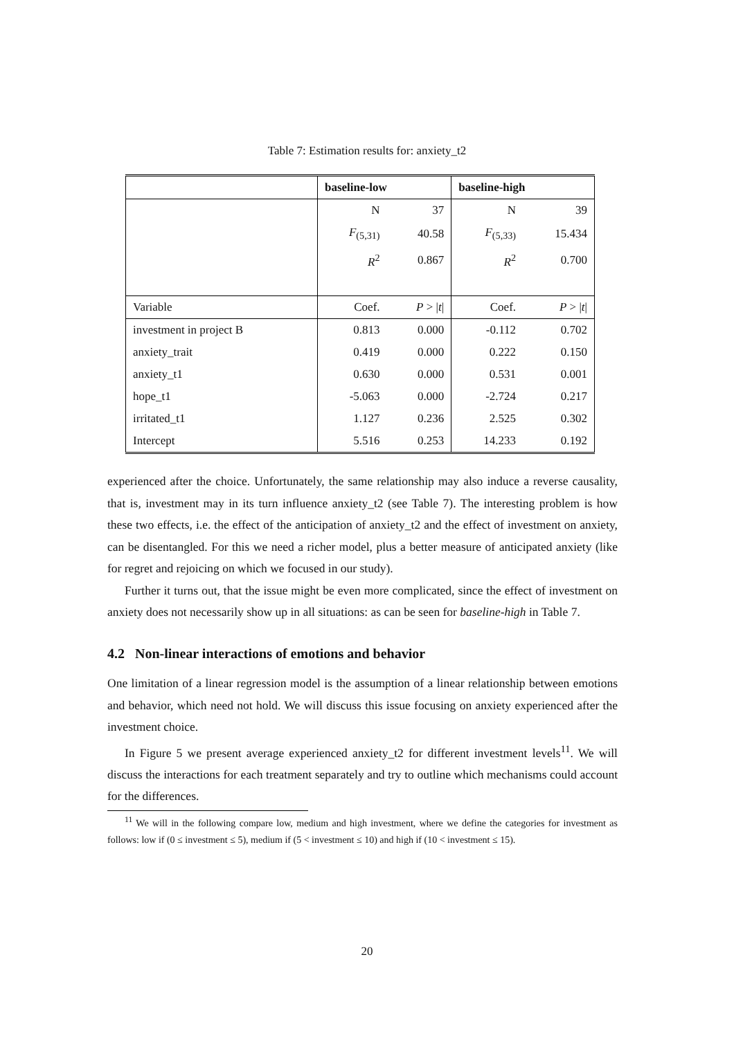Table 7: Estimation results for: anxiety_t2
| | baseline-low | | baseline-high | |
| --- | --- | --- | --- | --- |
| | N | 37 | N | 39 |
| | F<sub>(5,31)</sub> | 40.58 | F<sub>(5,33)</sub> | 15.434 |
| | R<sup>2</sup> | 0.867 | R<sup>2</sup> | 0.700 |
| Variable | Coef. | P > / t / | Coef. | P > / t / |
| investment in project B | 0.813 | 0.000 | -0.112 | 0.702 |
| anxiety_trait | 0.419 | 0.000 | 0.222 | 0.150 |
| anxiety_t1 | 0.630 | 0.000 | 0.531 | 0.001 |
| hope_t1 | -5.063 | 0.000 | -2.724 | 0.217 |
| irritated_t1 | 1.127 | 0.236 | 2.525 | 0.302 |
| Intercept | 5.516 | 0.253 | 14.233 | 0.192 |
experienced after the choice. Unfortunately, the same relationship may also induce a reverse causality, that is, investment may in its turn influence anxiety_t2 (see Table 7). The interesting problem is how these two effects, i.e. the effect of the anticipation of anxiety_t2 and the effect of investment on anxiety, can be disentangled. For this we need a richer model, plus a better measure of anticipated anxiety (like for regret and rejoicing on which we focused in our study).
Further it turns out, that the issue might be even more complicated, since the effect of investment on anxiety does not necessarily show up in all situations: as can be seen for baseline-high in Table 7.
4.2 Non-linear interactions of emotions and behavior
One limitation of a linear regression model is the assumption of a linear relationship between emotions and behavior, which need not hold. We will discuss this issue focusing on anxiety experienced after the investment choice.
In Figure 5 we present average experienced anxiety_t2 for different investment levels<sup>11</sup>. We will discuss the interactions for each treatment separately and try to outline which mechanisms could account for the differences.
<sup>11</sup> We will in the following compare low, medium and high investment, where we define the categories for investment as follows: low if (0 ≤ investment ≤ 5), medium if (5 < investment ≤ 10) and high if (10 < investment ≤ 15).
20